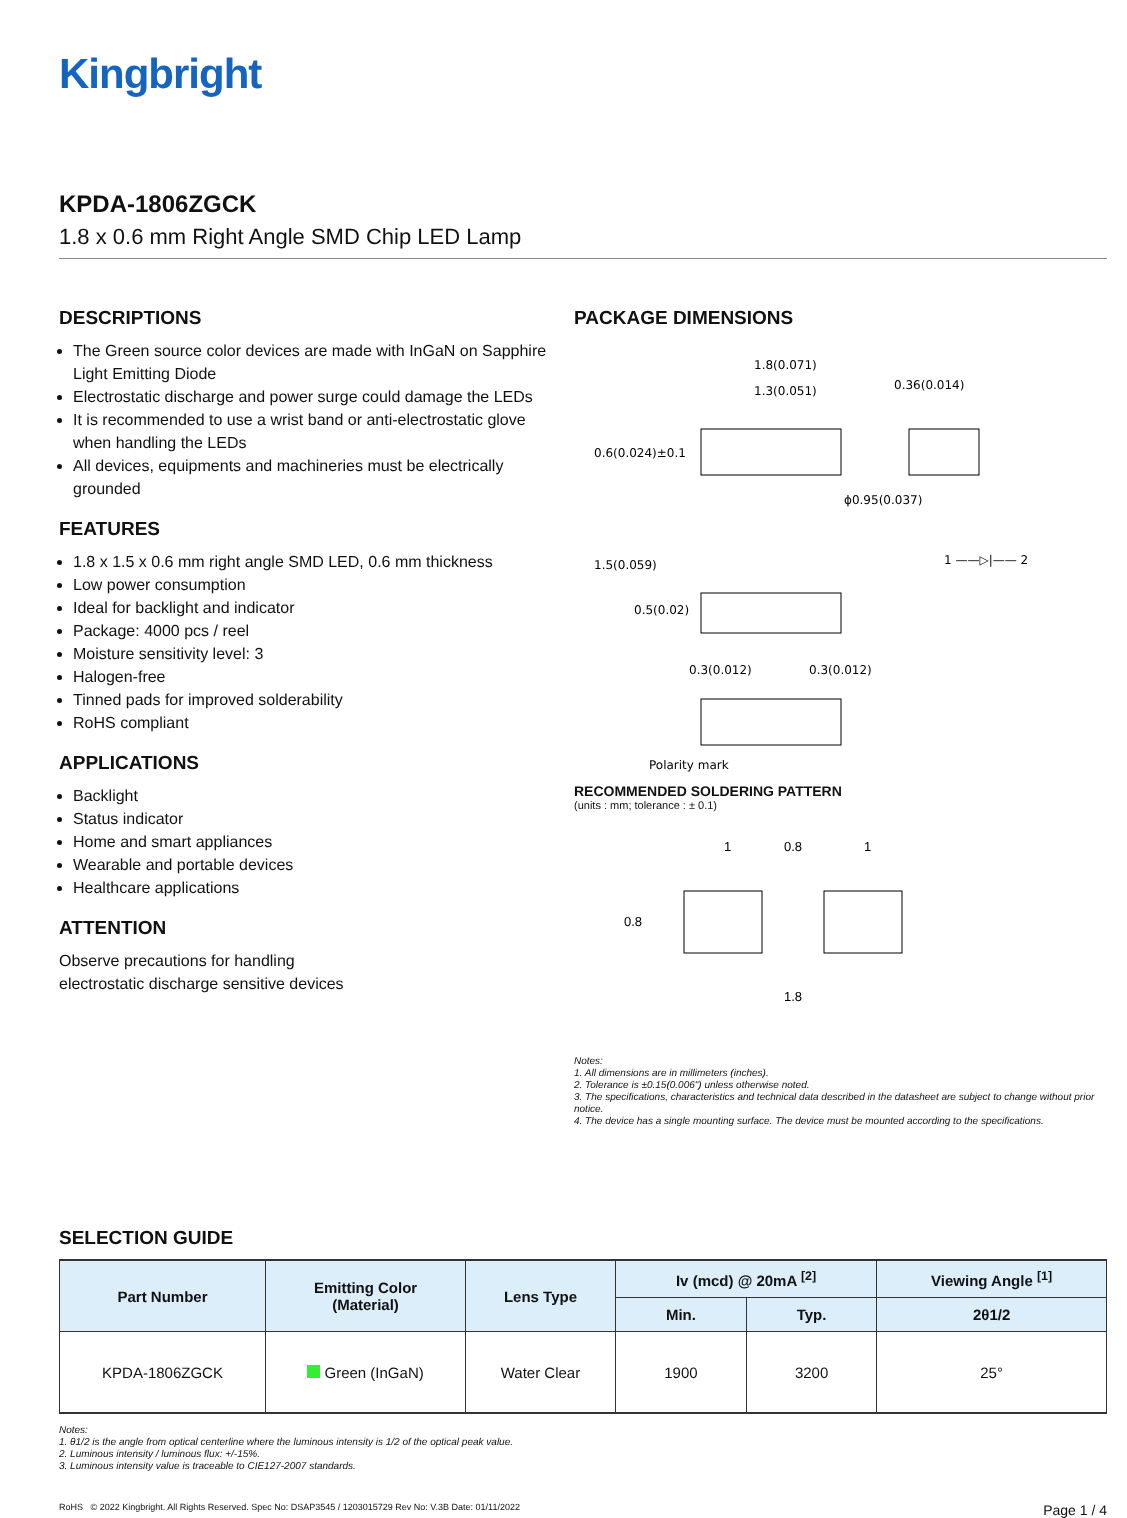Kingbright
KPDA-1806ZGCK
1.8 x 0.6 mm Right Angle SMD Chip LED Lamp
DESCRIPTIONS
The Green source color devices are made with InGaN on Sapphire Light Emitting Diode
Electrostatic discharge and power surge could damage the LEDs
It is recommended to use a wrist band or anti-electrostatic glove when handling the LEDs
All devices, equipments and machineries must be electrically grounded
FEATURES
1.8 x 1.5 x 0.6 mm right angle SMD LED, 0.6 mm thickness
Low power consumption
Ideal for backlight and indicator
Package: 4000 pcs / reel
Moisture sensitivity level: 3
Halogen-free
Tinned pads for improved solderability
RoHS compliant
APPLICATIONS
Backlight
Status indicator
Home and smart appliances
Wearable and portable devices
Healthcare applications
ATTENTION
Observe precautions for handling
electrostatic discharge sensitive devices
PACKAGE DIMENSIONS
1.8(0.071)
1.3(0.051)
0.6(0.024)±0.1
0.36(0.014)
ϕ0.95(0.037)
1.5(0.059)
0.5(0.02)
0.3(0.012)
0.3(0.012)
Polarity mark
1 ——▷|—— 2
RECOMMENDED SOLDERING PATTERN
(units : mm; tolerance : ± 0.1)
1
0.8
1
0.8
1.8
Notes:
1. All dimensions are in millimeters (inches).
2. Tolerance is ±0.15(0.006") unless otherwise noted.
3. The specifications, characteristics and technical data described in the datasheet are subject to change without prior notice.
4. The device has a single mounting surface. The device must be mounted according to the specifications.
SELECTION GUIDE
| Part Number | Emitting Color (Material) | Lens Type | Iv (mcd) @ 20mA <sup>[2]</sup> | | Viewing Angle <sup>[1]</sup> |
| --- | --- | --- | --- | --- | --- |
| | | | Min. | Typ. | 2θ1/2 |
| KPDA-1806ZGCK | Green (InGaN) | Water Clear | 1900 | 3200 | 25° |
Notes:
1. θ1/2 is the angle from optical centerline where the luminous intensity is 1/2 of the optical peak value.
2. Luminous intensity / luminous flux: +/-15%.
3. Luminous intensity value is traceable to CIE127-2007 standards.
RoHS © 2022 Kingbright. All Rights Reserved. Spec No: DSAP3545 / 1203015729 Rev No: V.3B Date: 01/11/2022 Page 1 / 4